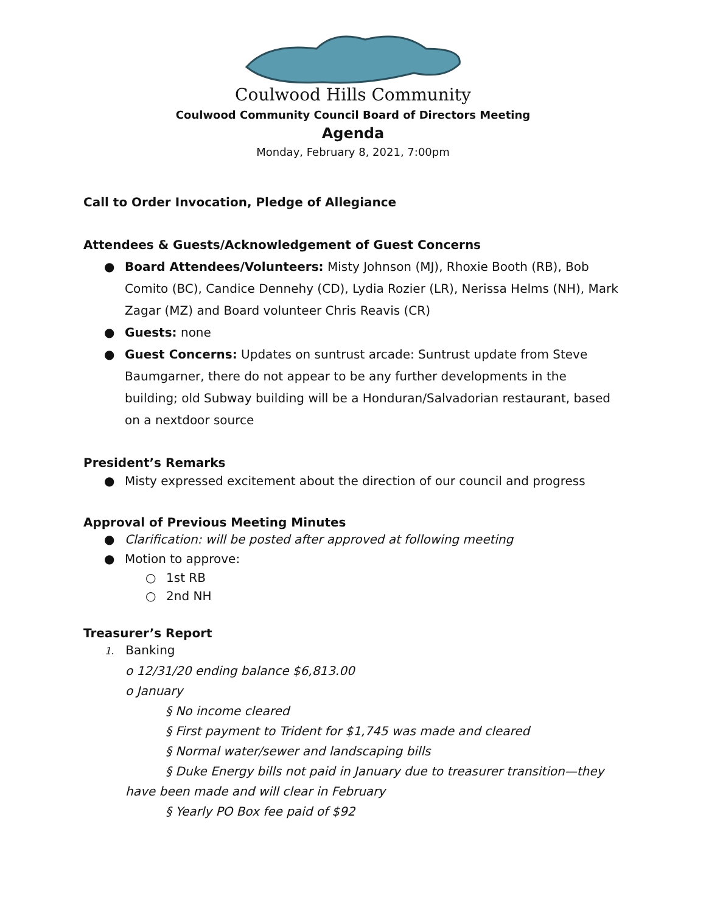Coulwood Hills Community
Coulwood Community Council Board of Directors Meeting
Agenda
Monday, February 8, 2021, 7:00pm
Call to Order Invocation, Pledge of Allegiance
Attendees & Guests/Acknowledgement of Guest Concerns
● Board Attendees/Volunteers: Misty Johnson (MJ), Rhoxie Booth (RB), Bob Comito (BC), Candice Dennehy (CD), Lydia Rozier (LR), Nerissa Helms (NH), Mark Zagar (MZ) and Board volunteer Chris Reavis (CR)
● Guests: none
● Guest Concerns: Updates on suntrust arcade: Suntrust update from Steve Baumgarner, there do not appear to be any further developments in the building; old Subway building will be a Honduran/Salvadorian restaurant, based on a nextdoor source
President’s Remarks
● Misty expressed excitement about the direction of our council and progress
Approval of Previous Meeting Minutes
● Clarification: will be posted after approved at following meeting
● Motion to approve:
○ 1st RB
○ 2nd NH
Treasurer’s Report
1. Banking
o 12/31/20 ending balance $6,813.00
o January
§ No income cleared
§ First payment to Trident for $1,745 was made and cleared
§ Normal water/sewer and landscaping bills
§ Duke Energy bills not paid in January due to treasurer transition—they
have been made and will clear in February
§ Yearly PO Box fee paid of $92